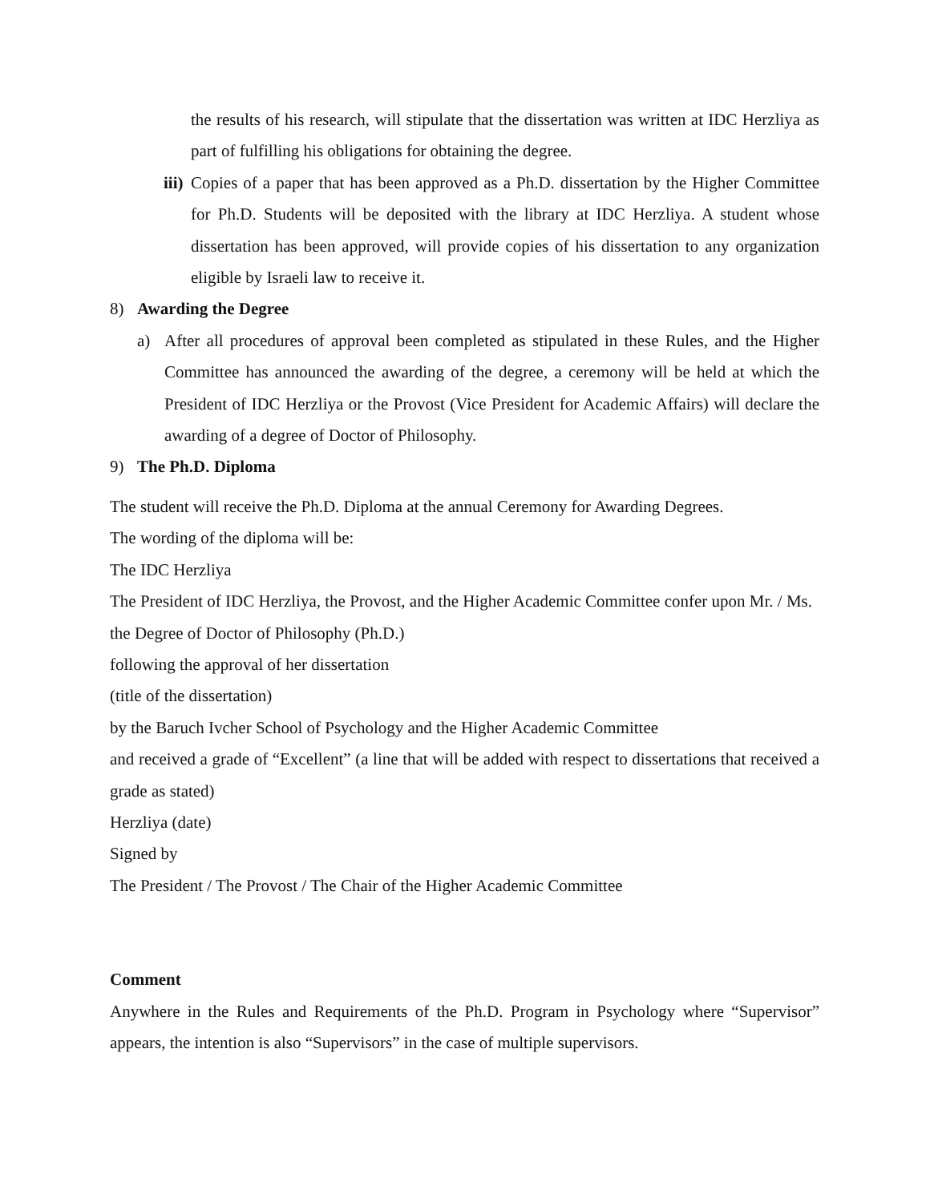the results of his research, will stipulate that the dissertation was written at IDC Herzliya as part of fulfilling his obligations for obtaining the degree.
iii) Copies of a paper that has been approved as a Ph.D. dissertation by the Higher Committee for Ph.D. Students will be deposited with the library at IDC Herzliya. A student whose dissertation has been approved, will provide copies of his dissertation to any organization eligible by Israeli law to receive it.
8) Awarding the Degree
a) After all procedures of approval been completed as stipulated in these Rules, and the Higher Committee has announced the awarding of the degree, a ceremony will be held at which the President of IDC Herzliya or the Provost (Vice President for Academic Affairs) will declare the awarding of a degree of Doctor of Philosophy.
9) The Ph.D. Diploma
The student will receive the Ph.D. Diploma at the annual Ceremony for Awarding Degrees.
The wording of the diploma will be:
The IDC Herzliya
The President of IDC Herzliya, the Provost, and the Higher Academic Committee confer upon Mr. / Ms.
the Degree of Doctor of Philosophy (Ph.D.)
following the approval of her dissertation
(title of the dissertation)
by the Baruch Ivcher School of Psychology and the Higher Academic Committee
and received a grade of “Excellent” (a line that will be added with respect to dissertations that received a grade as stated)
Herzliya (date)
Signed by
The President / The Provost / The Chair of the Higher Academic Committee
Comment
Anywhere in the Rules and Requirements of the Ph.D. Program in Psychology where “Supervisor” appears, the intention is also “Supervisors” in the case of multiple supervisors.